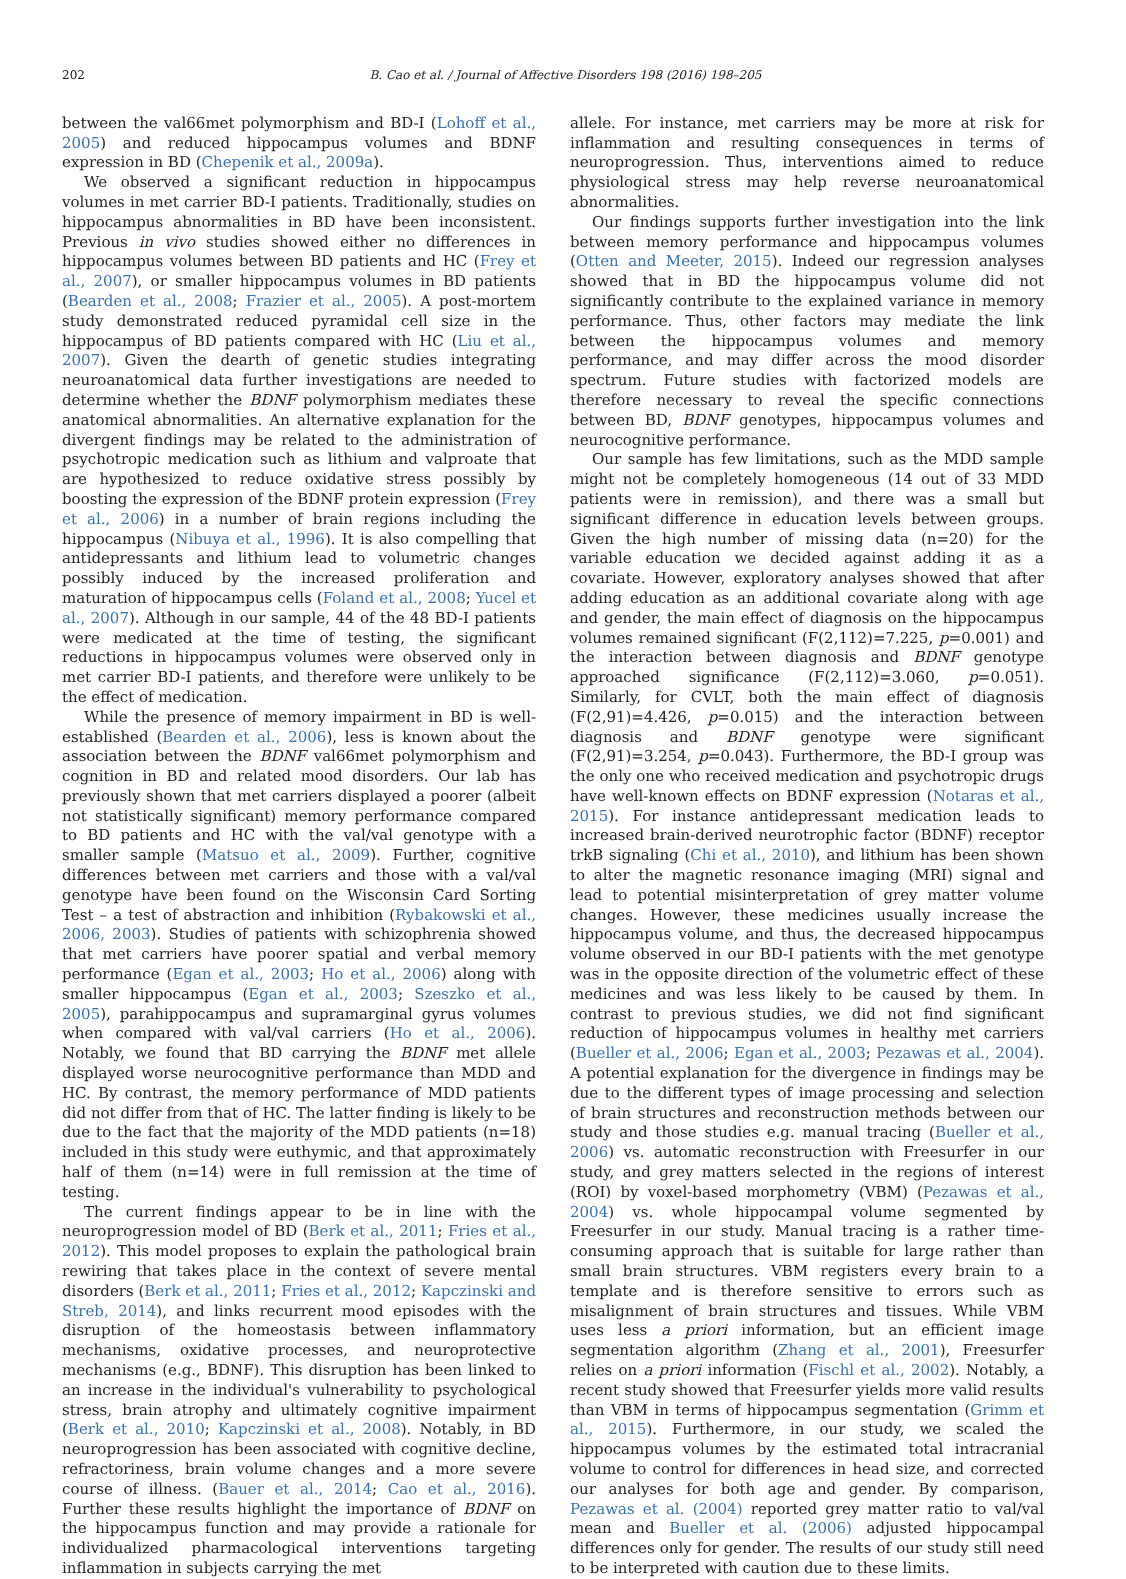202 B. Cao et al. / Journal of Affective Disorders 198 (2016) 198–205
between the val66met polymorphism and BD-I (Lohoff et al., 2005) and reduced hippocampus volumes and BDNF expression in BD (Chepenik et al., 2009a).
We observed a significant reduction in hippocampus volumes in met carrier BD-I patients. Traditionally, studies on hippocampus abnormalities in BD have been inconsistent. Previous in vivo studies showed either no differences in hippocampus volumes between BD patients and HC (Frey et al., 2007), or smaller hippocampus volumes in BD patients (Bearden et al., 2008; Frazier et al., 2005). A post-mortem study demonstrated reduced pyramidal cell size in the hippocampus of BD patients compared with HC (Liu et al., 2007). Given the dearth of genetic studies integrating neuroanatomical data further investigations are needed to determine whether the BDNF polymorphism mediates these anatomical abnormalities. An alternative explanation for the divergent findings may be related to the administration of psychotropic medication such as lithium and valproate that are hypothesized to reduce oxidative stress possibly by boosting the expression of the BDNF protein expression (Frey et al., 2006) in a number of brain regions including the hippocampus (Nibuya et al., 1996). It is also compelling that antidepressants and lithium lead to volumetric changes possibly induced by the increased proliferation and maturation of hippocampus cells (Foland et al., 2008; Yucel et al., 2007). Although in our sample, 44 of the 48 BD-I patients were medicated at the time of testing, the significant reductions in hippocampus volumes were observed only in met carrier BD-I patients, and therefore were unlikely to be the effect of medication.
While the presence of memory impairment in BD is well-established (Bearden et al., 2006), less is known about the association between the BDNF val66met polymorphism and cognition in BD and related mood disorders. Our lab has previously shown that met carriers displayed a poorer (albeit not statistically significant) memory performance compared to BD patients and HC with the val/val genotype with a smaller sample (Matsuo et al., 2009). Further, cognitive differences between met carriers and those with a val/val genotype have been found on the Wisconsin Card Sorting Test – a test of abstraction and inhibition (Rybakowski et al., 2006, 2003). Studies of patients with schizophrenia showed that met carriers have poorer spatial and verbal memory performance (Egan et al., 2003; Ho et al., 2006) along with smaller hippocampus (Egan et al., 2003; Szeszko et al., 2005), parahippocampus and supramarginal gyrus volumes when compared with val/val carriers (Ho et al., 2006). Notably, we found that BD carrying the BDNF met allele displayed worse neurocognitive performance than MDD and HC. By contrast, the memory performance of MDD patients did not differ from that of HC. The latter finding is likely to be due to the fact that the majority of the MDD patients (n=18) included in this study were euthymic, and that approximately half of them (n=14) were in full remission at the time of testing.
The current findings appear to be in line with the neuroprogression model of BD (Berk et al., 2011; Fries et al., 2012). This model proposes to explain the pathological brain rewiring that takes place in the context of severe mental disorders (Berk et al., 2011; Fries et al., 2012; Kapczinski and Streb, 2014), and links recurrent mood episodes with the disruption of the homeostasis between inflammatory mechanisms, oxidative processes, and neuroprotective mechanisms (e.g., BDNF). This disruption has been linked to an increase in the individual's vulnerability to psychological stress, brain atrophy and ultimately cognitive impairment (Berk et al., 2010; Kapczinski et al., 2008). Notably, in BD neuroprogression has been associated with cognitive decline, refractoriness, brain volume changes and a more severe course of illness. (Bauer et al., 2014; Cao et al., 2016). Further these results highlight the importance of BDNF on the hippocampus function and may provide a rationale for individualized pharmacological interventions targeting inflammation in subjects carrying the met
allele. For instance, met carriers may be more at risk for inflammation and resulting consequences in terms of neuroprogression. Thus, interventions aimed to reduce physiological stress may help reverse neuroanatomical abnormalities.
Our findings supports further investigation into the link between memory performance and hippocampus volumes (Otten and Meeter, 2015). Indeed our regression analyses showed that in BD the hippocampus volume did not significantly contribute to the explained variance in memory performance. Thus, other factors may mediate the link between the hippocampus volumes and memory performance, and may differ across the mood disorder spectrum. Future studies with factorized models are therefore necessary to reveal the specific connections between BD, BDNF genotypes, hippocampus volumes and neurocognitive performance.
Our sample has few limitations, such as the MDD sample might not be completely homogeneous (14 out of 33 MDD patients were in remission), and there was a small but significant difference in education levels between groups. Given the high number of missing data (n=20) for the variable education we decided against adding it as a covariate. However, exploratory analyses showed that after adding education as an additional covariate along with age and gender, the main effect of diagnosis on the hippocampus volumes remained significant (F(2,112)=7.225, p=0.001) and the interaction between diagnosis and BDNF genotype approached significance (F(2,112)=3.060, p=0.051). Similarly, for CVLT, both the main effect of diagnosis (F(2,91)=4.426, p=0.015) and the interaction between diagnosis and BDNF genotype were significant (F(2,91)=3.254, p=0.043). Furthermore, the BD-I group was the only one who received medication and psychotropic drugs have well-known effects on BDNF expression (Notaras et al., 2015). For instance antidepressant medication leads to increased brain-derived neurotrophic factor (BDNF) receptor trkB signaling (Chi et al., 2010), and lithium has been shown to alter the magnetic resonance imaging (MRI) signal and lead to potential misinterpretation of grey matter volume changes. However, these medicines usually increase the hippocampus volume, and thus, the decreased hippocampus volume observed in our BD-I patients with the met genotype was in the opposite direction of the volumetric effect of these medicines and was less likely to be caused by them. In contrast to previous studies, we did not find significant reduction of hippocampus volumes in healthy met carriers (Bueller et al., 2006; Egan et al., 2003; Pezawas et al., 2004). A potential explanation for the divergence in findings may be due to the different types of image processing and selection of brain structures and reconstruction methods between our study and those studies e.g. manual tracing (Bueller et al., 2006) vs. automatic reconstruction with Freesurfer in our study, and grey matters selected in the regions of interest (ROI) by voxel-based morphometry (VBM) (Pezawas et al., 2004) vs. whole hippocampal volume segmented by Freesurfer in our study. Manual tracing is a rather time-consuming approach that is suitable for large rather than small brain structures. VBM registers every brain to a template and is therefore sensitive to errors such as misalignment of brain structures and tissues. While VBM uses less a priori information, but an efficient image segmentation algorithm (Zhang et al., 2001), Freesurfer relies on a priori information (Fischl et al., 2002). Notably, a recent study showed that Freesurfer yields more valid results than VBM in terms of hippocampus segmentation (Grimm et al., 2015). Furthermore, in our study, we scaled the hippocampus volumes by the estimated total intracranial volume to control for differences in head size, and corrected our analyses for both age and gender. By comparison, Pezawas et al. (2004) reported grey matter ratio to val/val mean and Bueller et al. (2006) adjusted hippocampal differences only for gender. The results of our study still need to be interpreted with caution due to these limits.